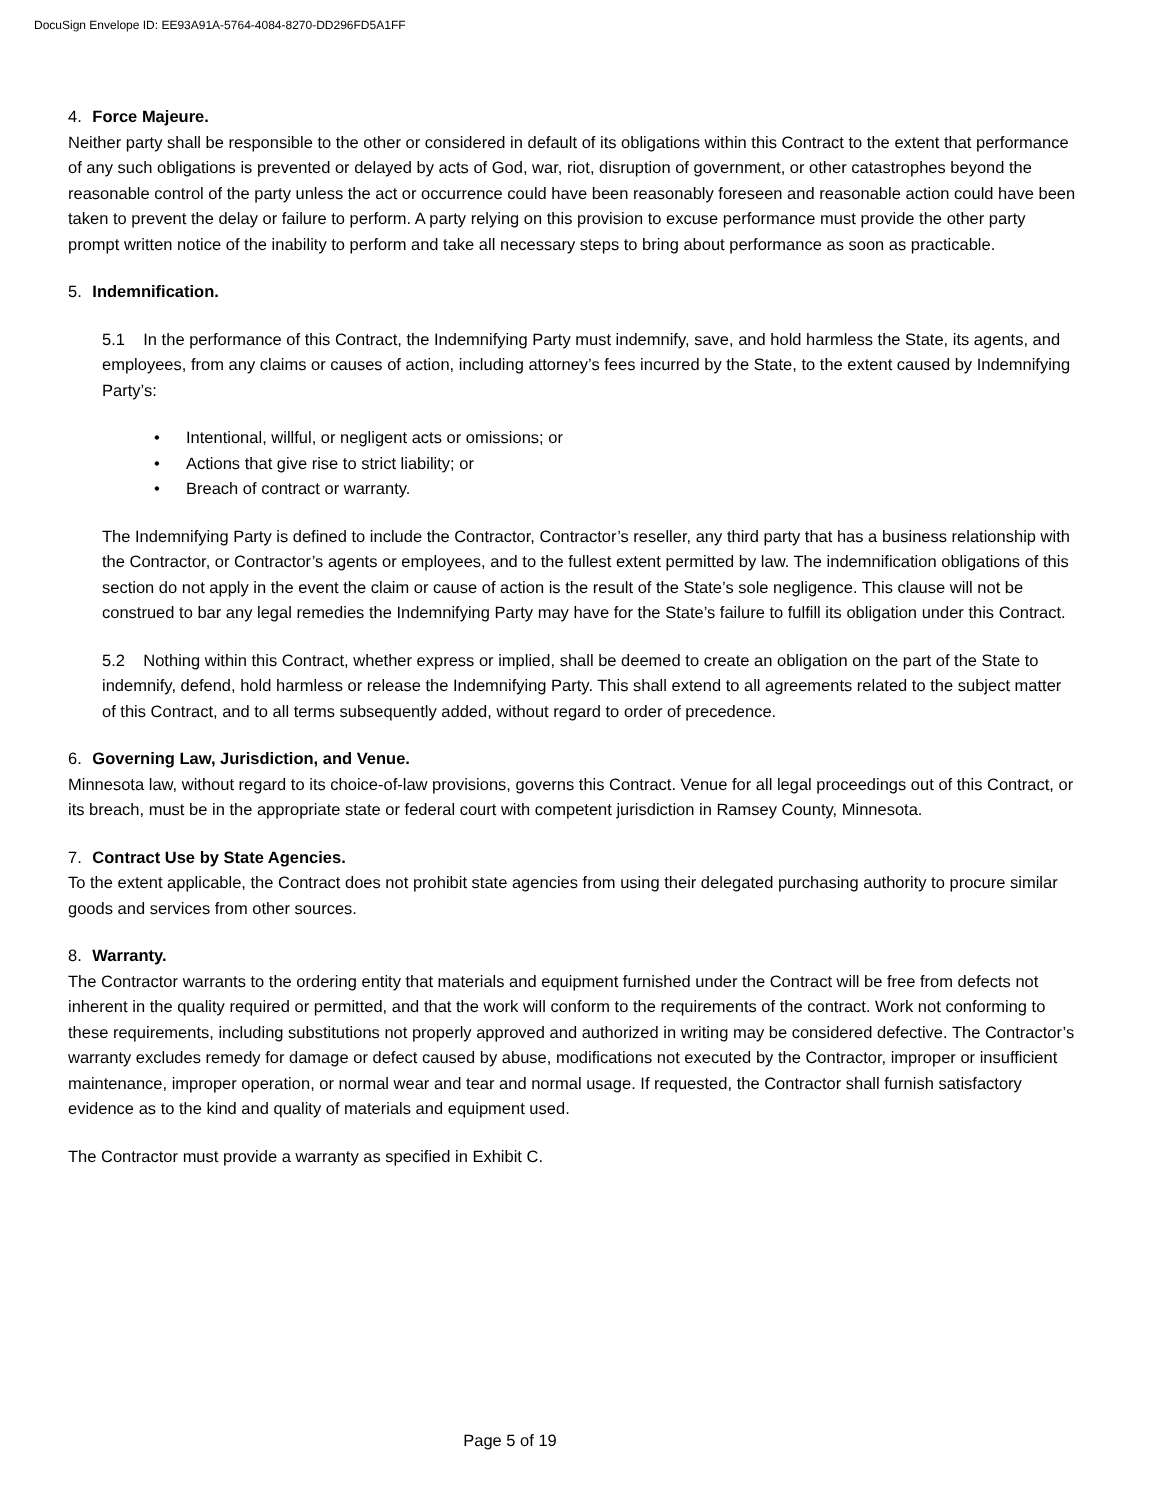DocuSign Envelope ID: EE93A91A-5764-4084-8270-DD296FD5A1FF
4. Force Majeure.
Neither party shall be responsible to the other or considered in default of its obligations within this Contract to the extent that performance of any such obligations is prevented or delayed by acts of God, war, riot, disruption of government, or other catastrophes beyond the reasonable control of the party unless the act or occurrence could have been reasonably foreseen and reasonable action could have been taken to prevent the delay or failure to perform. A party relying on this provision to excuse performance must provide the other party prompt written notice of the inability to perform and take all necessary steps to bring about performance as soon as practicable.
5. Indemnification.
5.1 In the performance of this Contract, the Indemnifying Party must indemnify, save, and hold harmless the State, its agents, and employees, from any claims or causes of action, including attorney’s fees incurred by the State, to the extent caused by Indemnifying Party’s:
• Intentional, willful, or negligent acts or omissions; or
• Actions that give rise to strict liability; or
• Breach of contract or warranty.
The Indemnifying Party is defined to include the Contractor, Contractor’s reseller, any third party that has a business relationship with the Contractor, or Contractor’s agents or employees, and to the fullest extent permitted by law. The indemnification obligations of this section do not apply in the event the claim or cause of action is the result of the State’s sole negligence. This clause will not be construed to bar any legal remedies the Indemnifying Party may have for the State’s failure to fulfill its obligation under this Contract.
5.2 Nothing within this Contract, whether express or implied, shall be deemed to create an obligation on the part of the State to indemnify, defend, hold harmless or release the Indemnifying Party. This shall extend to all agreements related to the subject matter of this Contract, and to all terms subsequently added, without regard to order of precedence.
6. Governing Law, Jurisdiction, and Venue.
Minnesota law, without regard to its choice-of-law provisions, governs this Contract. Venue for all legal proceedings out of this Contract, or its breach, must be in the appropriate state or federal court with competent jurisdiction in Ramsey County, Minnesota.
7. Contract Use by State Agencies.
To the extent applicable, the Contract does not prohibit state agencies from using their delegated purchasing authority to procure similar goods and services from other sources.
8. Warranty.
The Contractor warrants to the ordering entity that materials and equipment furnished under the Contract will be free from defects not inherent in the quality required or permitted, and that the work will conform to the requirements of the contract. Work not conforming to these requirements, including substitutions not properly approved and authorized in writing may be considered defective. The Contractor’s warranty excludes remedy for damage or defect caused by abuse, modifications not executed by the Contractor, improper or insufficient maintenance, improper operation, or normal wear and tear and normal usage. If requested, the Contractor shall furnish satisfactory evidence as to the kind and quality of materials and equipment used.
The Contractor must provide a warranty as specified in Exhibit C.
Page 5 of 19